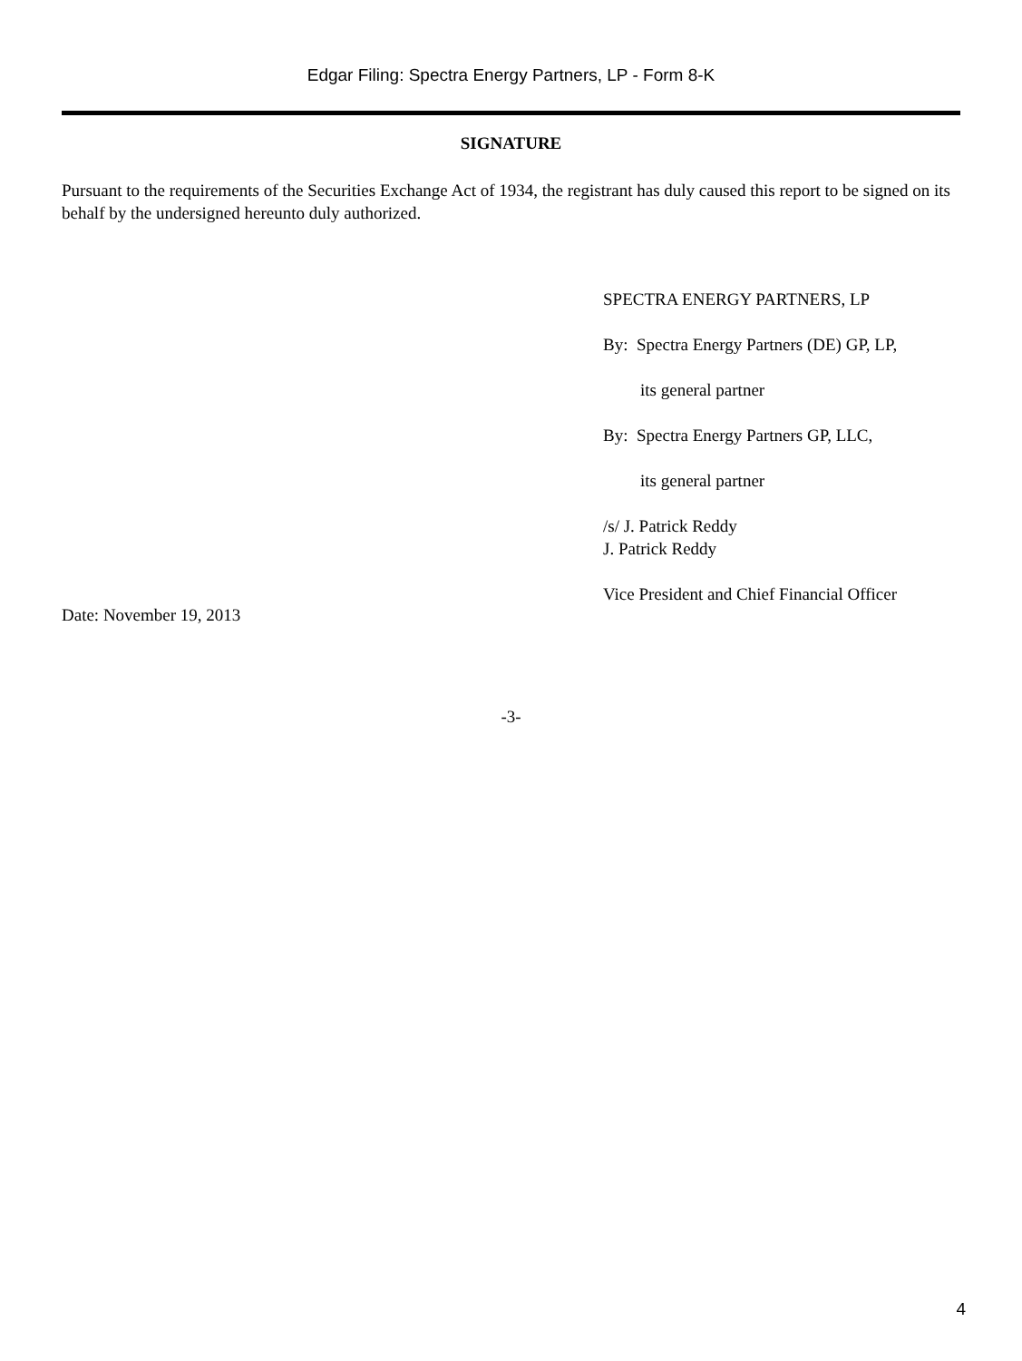Edgar Filing: Spectra Energy Partners, LP - Form 8-K
SIGNATURE
Pursuant to the requirements of the Securities Exchange Act of 1934, the registrant has duly caused this report to be signed on its behalf by the undersigned hereunto duly authorized.
SPECTRA ENERGY PARTNERS, LP
By: Spectra Energy Partners (DE) GP, LP,
its general partner
By: Spectra Energy Partners GP, LLC,
its general partner
/s/ J. Patrick Reddy
J. Patrick Reddy
Vice President and Chief Financial Officer
Date: November 19, 2013
-3-
4